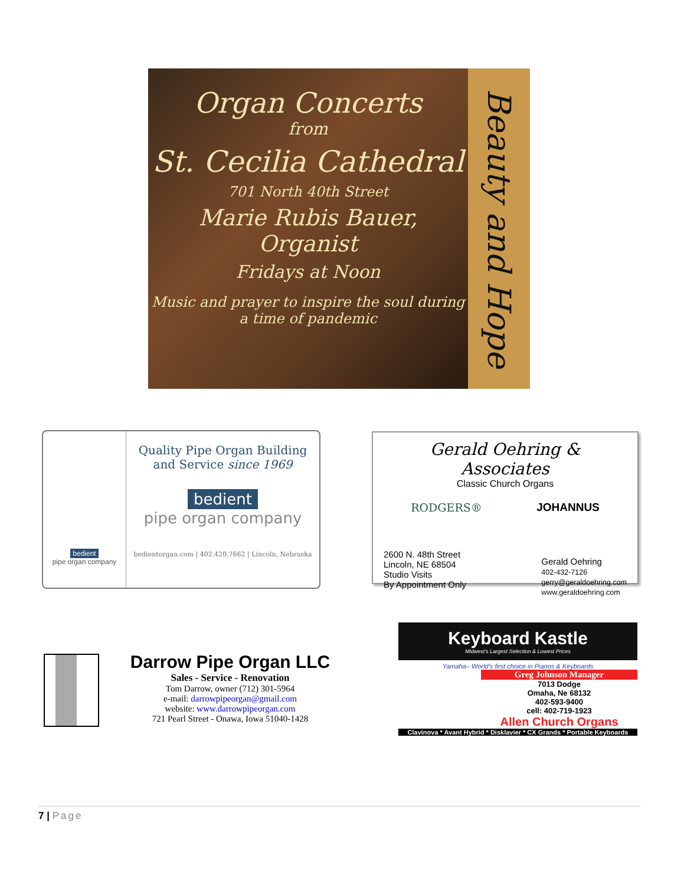Organ Concerts
from
St. Cecilia Cathedral
701 North 40th Street
Marie Rubis Bauer, Organist
Fridays at Noon
Music and prayer to inspire the soul during a time of pandemic
Beauty and Hope
bedient
pipe organ company
Quality Pipe Organ Building
and Service since 1969
bedient
pipe organ company
bedientorgan.com | 402.420.7662 | Lincoln, Nebraska
Gerald Oehring & Associates
Classic Church Organs
RODGERS® JOHANNUS
2600 N. 48th Street
Lincoln, NE 68504
Studio Visits
By Appointment Only
Gerald Oehring
402-432-7126
gerry@geraldoehring.com
www.geraldoehring.com
Darrow Pipe Organ LLC
Sales - Service - Renovation
Tom Darrow, owner (712) 301-5964
e-mail: darrowpipeorgan@gmail.com
website: www.darrowpipeorgan.com
721 Pearl Street - Onawa, Iowa 51040-1428
Keyboard Kastle
Midwest's Largest Selection & Lowest Prices
Yamaha– World's first choice in Pianos & Keyboards
Greg Johnson Manager
7013 Dodge
Omaha, Ne 68132
402-593-9400
cell: 402-719-1923
Allen Church Organs
Clavinova * Avant Hybrid * Disklavier * CX Grands * Portable Keyboards
7 | Page